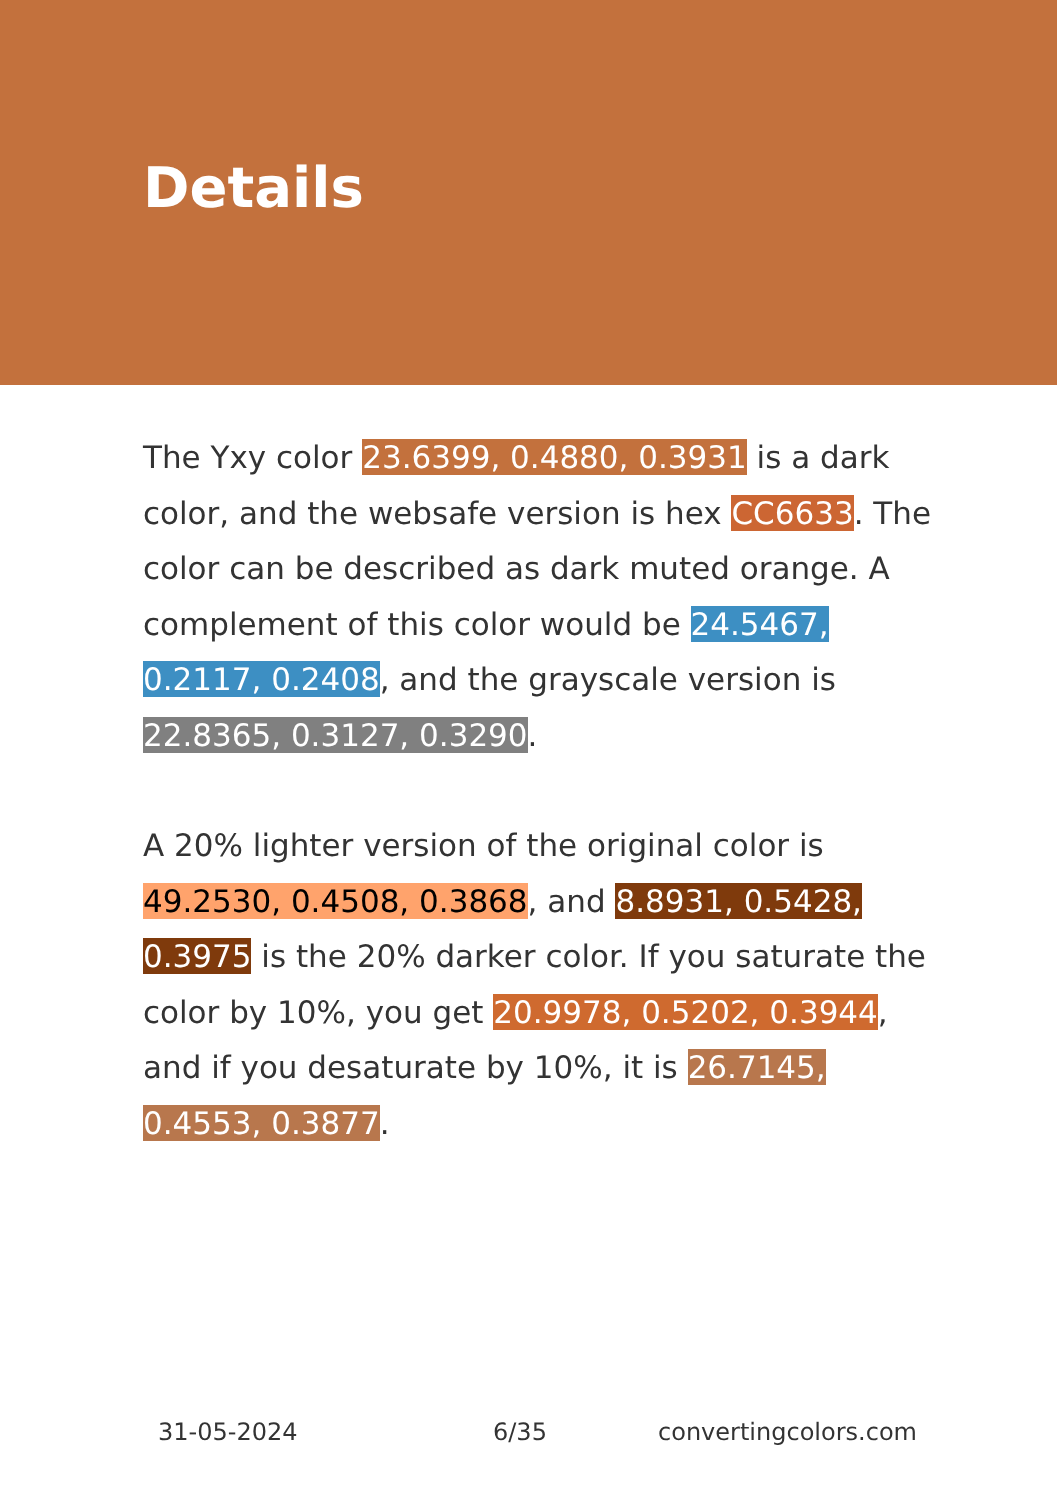Details
The Yxy color 23.6399, 0.4880, 0.3931 is a dark color, and the websafe version is hex CC6633. The color can be described as dark muted orange. A complement of this color would be 24.5467, 0.2117, 0.2408, and the grayscale version is 22.8365, 0.3127, 0.3290.
A 20% lighter version of the original color is 49.2530, 0.4508, 0.3868, and 8.8931, 0.5428, 0.3975 is the 20% darker color. If you saturate the color by 10%, you get 20.9978, 0.5202, 0.3944, and if you desaturate by 10%, it is 26.7145, 0.4553, 0.3877.
31-05-2024 6/35 convertingcolors.com